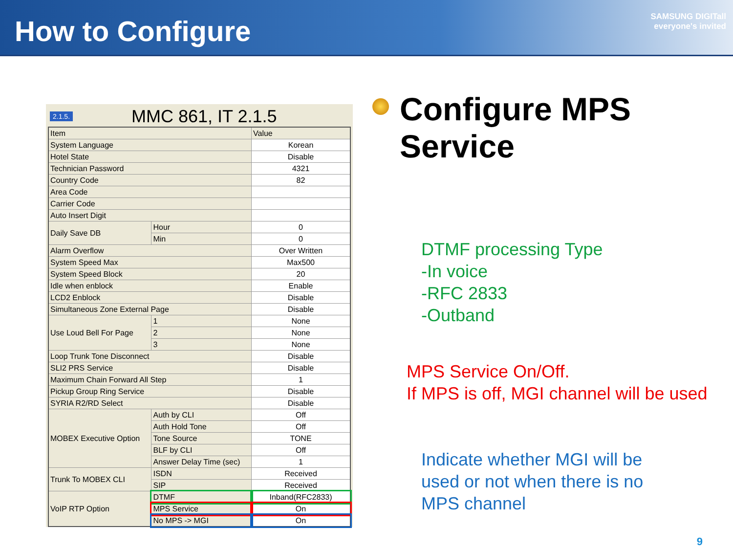How to Configure
SAMSUNG DIGITall
everyone's invited
2.1.5. MMC 861, IT 2.1.5
| Item | | Value |
| System Language | | Korean |
| Hotel State | | Disable |
| Technician Password | | 4321 |
| Country Code | | 82 |
| Area Code | | |
| Carrier Code | | |
| Auto Insert Digit | | |
| Daily Save DB | Hour | 0 |
| | Min | 0 |
| Alarm Overflow | | Over Written |
| System Speed Max | | Max500 |
| System Speed Block | | 20 |
| Idle when enblock | | Enable |
| LCD2 Enblock | | Disable |
| Simultaneous Zone External Page | | Disable |
| Use Loud Bell For Page | 1 | None |
| | 2 | None |
| | 3 | None |
| Loop Trunk Tone Disconnect | | Disable |
| SLI2 PRS Service | | Disable |
| Maximum Chain Forward All Step | | 1 |
| Pickup Group Ring Service | | Disable |
| SYRIA R2/RD Select | | Disable |
| MOBEX Executive Option | Auth by CLI | Off |
| | Auth Hold Tone | Off |
| | Tone Source | TONE |
| | BLF by CLI | Off |
| | Answer Delay Time (sec) | 1 |
| Trunk To MOBEX CLI | ISDN | Received |
| | SIP | Received |
| VoIP RTP Option | DTMF | Inband(RFC2833) |
| | MPS Service | On |
| | No MPS -> MGI | On |
Configure MPS
Service
DTMF processing Type
-In voice
-RFC 2833
-Outband
MPS Service On/Off.
If MPS is off, MGI channel will be used
Indicate whether MGI will be
used or not when there is no
MPS channel
9